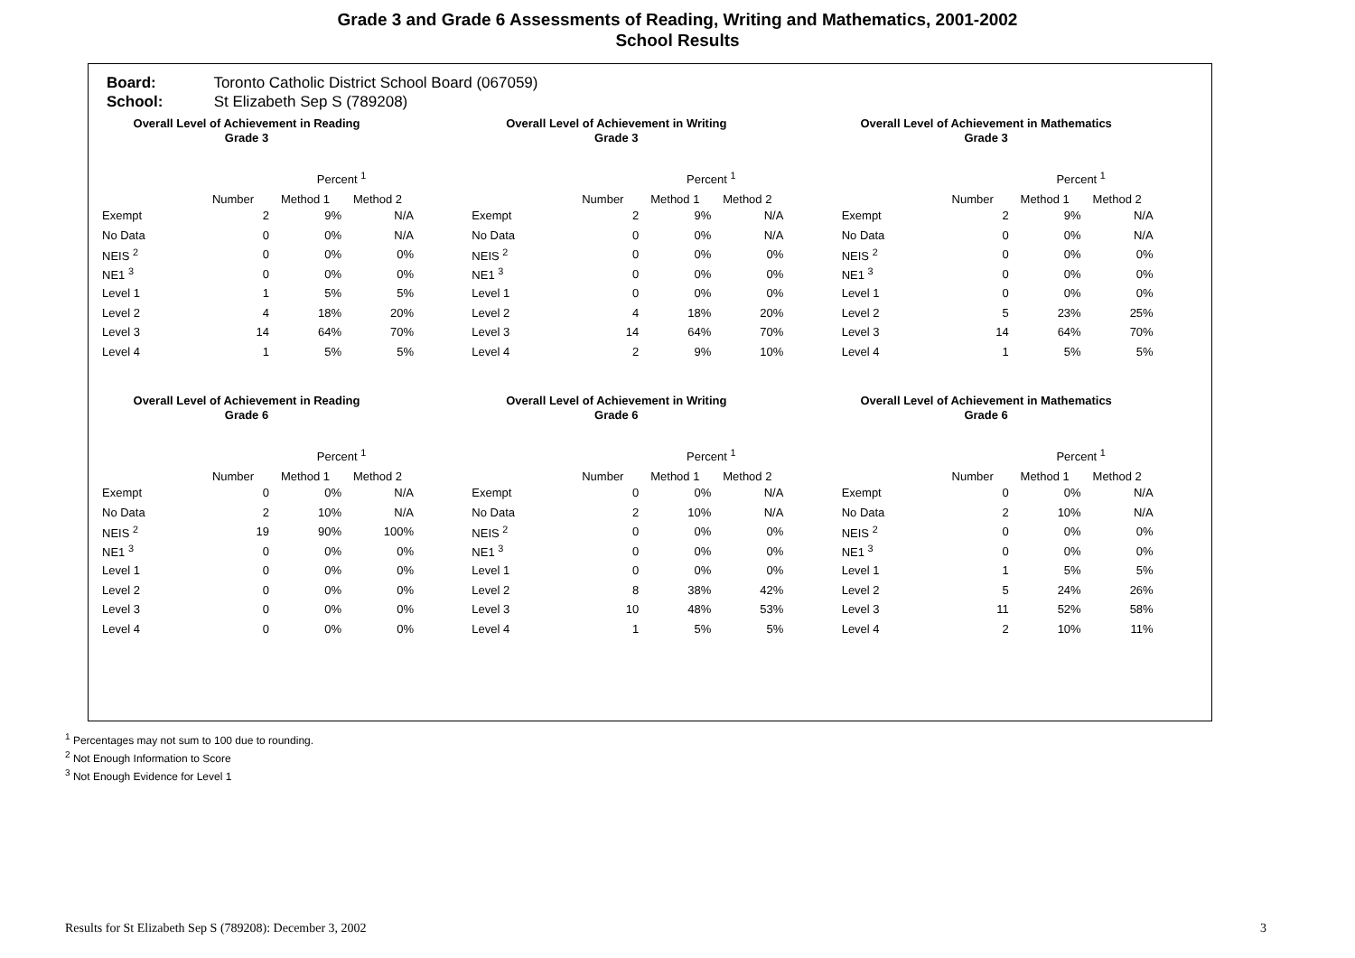Grade 3 and Grade 6 Assessments of Reading, Writing and Mathematics, 2001-2002
School Results
Board: Toronto Catholic District School Board (067059)
School: St Elizabeth Sep S (789208)
Overall Level of Achievement in Reading
Grade 3
| | | Percent <sup>1</sup> | |
| --- | --- | --- | --- |
| | Number | Method 1 | Method 2 |
| Exempt | 2 | 9% | N/A |
| No Data | 0 | 0% | N/A |
| NEIS <sup>2</sup> | 0 | 0% | 0% |
| NE1 <sup>3</sup> | 0 | 0% | 0% |
| Level 1 | 1 | 5% | 5% |
| Level 2 | 4 | 18% | 20% |
| Level 3 | 14 | 64% | 70% |
| Level 4 | 1 | 5% | 5% |
Overall Level of Achievement in Writing
Grade 3
| | | Percent <sup>1</sup> | |
| --- | --- | --- | --- |
| | Number | Method 1 | Method 2 |
| Exempt | 2 | 9% | N/A |
| No Data | 0 | 0% | N/A |
| NEIS <sup>2</sup> | 0 | 0% | 0% |
| NE1 <sup>3</sup> | 0 | 0% | 0% |
| Level 1 | 0 | 0% | 0% |
| Level 2 | 4 | 18% | 20% |
| Level 3 | 14 | 64% | 70% |
| Level 4 | 2 | 9% | 10% |
Overall Level of Achievement in Mathematics
Grade 3
| | | Percent <sup>1</sup> | |
| --- | --- | --- | --- |
| | Number | Method 1 | Method 2 |
| Exempt | 2 | 9% | N/A |
| No Data | 0 | 0% | N/A |
| NEIS <sup>2</sup> | 0 | 0% | 0% |
| NE1 <sup>3</sup> | 0 | 0% | 0% |
| Level 1 | 0 | 0% | 0% |
| Level 2 | 5 | 23% | 25% |
| Level 3 | 14 | 64% | 70% |
| Level 4 | 1 | 5% | 5% |
Overall Level of Achievement in Reading
Grade 6
| | | Percent <sup>1</sup> | |
| --- | --- | --- | --- |
| | Number | Method 1 | Method 2 |
| Exempt | 0 | 0% | N/A |
| No Data | 2 | 10% | N/A |
| NEIS <sup>2</sup> | 19 | 90% | 100% |
| NE1 <sup>3</sup> | 0 | 0% | 0% |
| Level 1 | 0 | 0% | 0% |
| Level 2 | 0 | 0% | 0% |
| Level 3 | 0 | 0% | 0% |
| Level 4 | 0 | 0% | 0% |
Overall Level of Achievement in Writing
Grade 6
| | | Percent <sup>1</sup> | |
| --- | --- | --- | --- |
| | Number | Method 1 | Method 2 |
| Exempt | 0 | 0% | N/A |
| No Data | 2 | 10% | N/A |
| NEIS <sup>2</sup> | 0 | 0% | 0% |
| NE1 <sup>3</sup> | 0 | 0% | 0% |
| Level 1 | 0 | 0% | 0% |
| Level 2 | 8 | 38% | 42% |
| Level 3 | 10 | 48% | 53% |
| Level 4 | 1 | 5% | 5% |
Overall Level of Achievement in Mathematics
Grade 6
| | | Percent <sup>1</sup> | |
| --- | --- | --- | --- |
| | Number | Method 1 | Method 2 |
| Exempt | 0 | 0% | N/A |
| No Data | 2 | 10% | N/A |
| NEIS <sup>2</sup> | 0 | 0% | 0% |
| NE1 <sup>3</sup> | 0 | 0% | 0% |
| Level 1 | 1 | 5% | 5% |
| Level 2 | 5 | 24% | 26% |
| Level 3 | 11 | 52% | 58% |
| Level 4 | 2 | 10% | 11% |
<sup>1</sup> Percentages may not sum to 100 due to rounding.
<sup>2</sup> Not Enough Information to Score
<sup>3</sup> Not Enough Evidence for Level 1
Results for St Elizabeth Sep S (789208): December 3, 2002 3